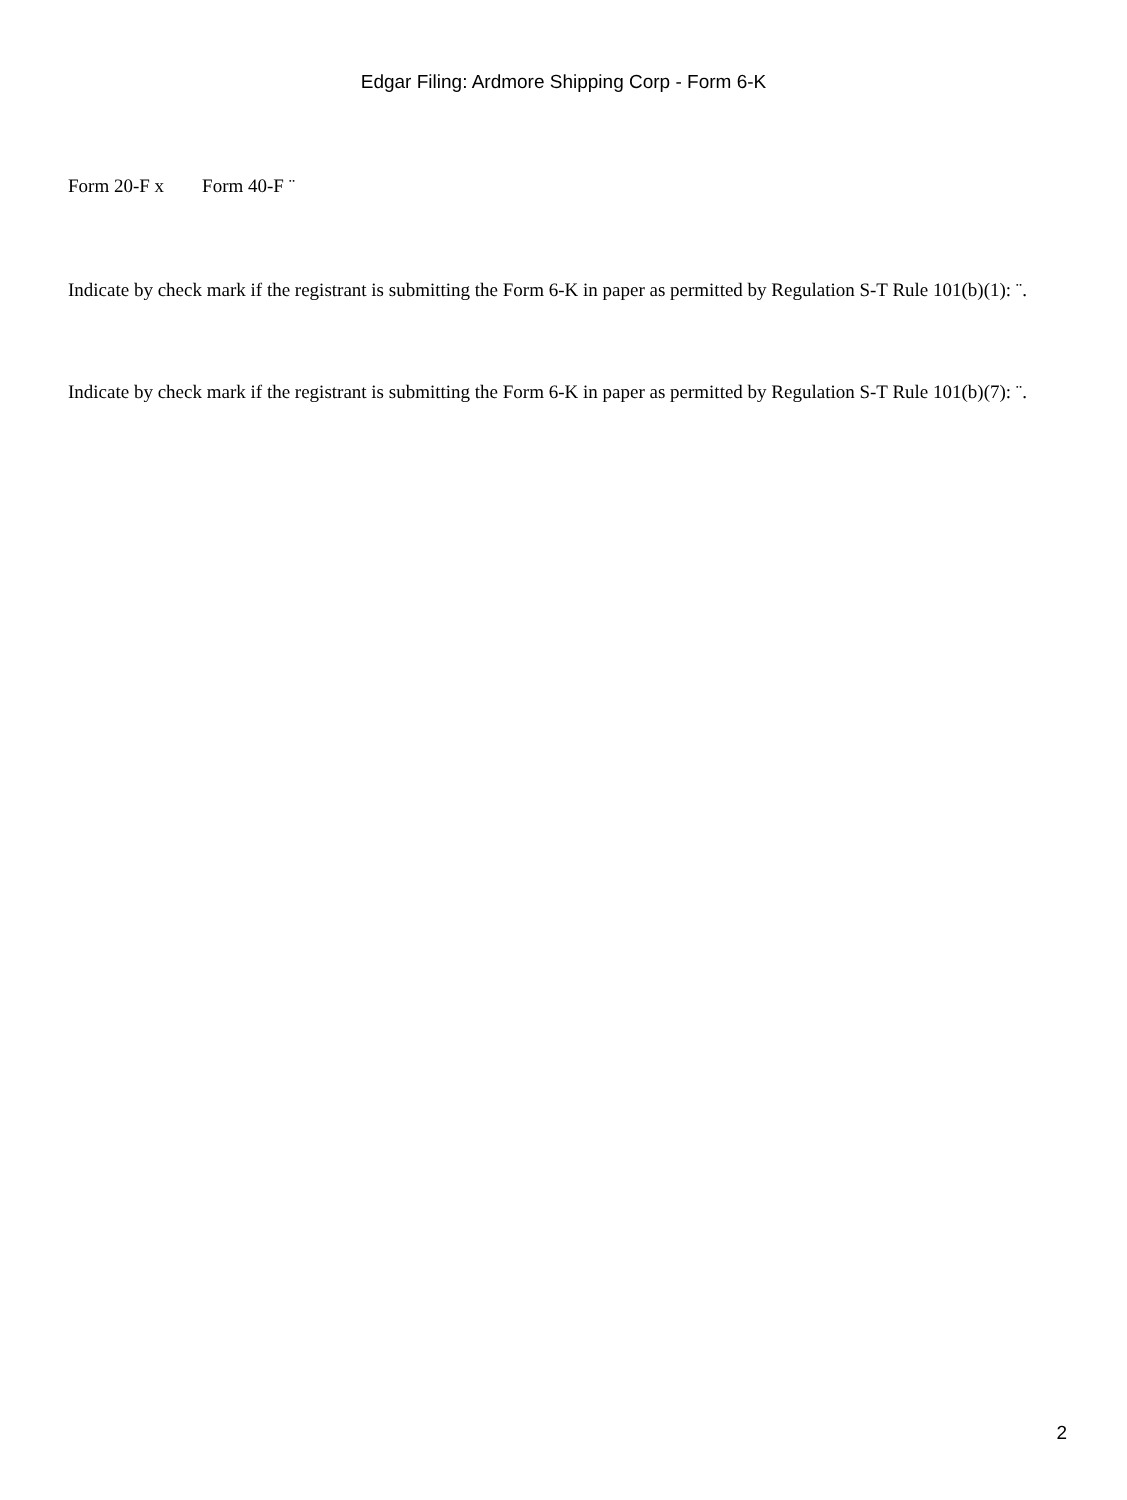Edgar Filing: Ardmore Shipping Corp - Form 6-K
Form 20-F x Form 40-F ¨
Indicate by check mark if the registrant is submitting the Form 6-K in paper as permitted by Regulation S-T Rule 101(b)(1): ¨.
Indicate by check mark if the registrant is submitting the Form 6-K in paper as permitted by Regulation S-T Rule 101(b)(7): ¨.
2